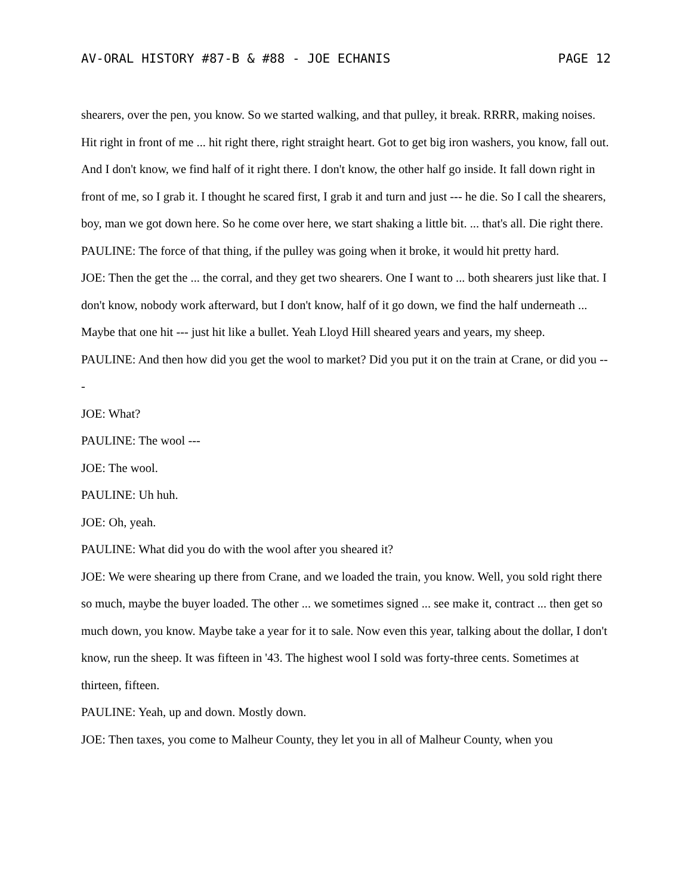AV-ORAL HISTORY #87-B & #88 - JOE ECHANIS PAGE 12
shearers, over the pen, you know. So we started walking, and that pulley, it break. RRRR, making noises. Hit right in front of me ... hit right there, right straight heart. Got to get big iron washers, you know, fall out. And I don't know, we find half of it right there. I don't know, the other half go inside. It fall down right in front of me, so I grab it. I thought he scared first, I grab it and turn and just --- he die. So I call the shearers, boy, man we got down here. So he come over here, we start shaking a little bit. ... that's all. Die right there.
PAULINE: The force of that thing, if the pulley was going when it broke, it would hit pretty hard.
JOE: Then the get the ... the corral, and they get two shearers. One I want to ... both shearers just like that. I don't know, nobody work afterward, but I don't know, half of it go down, we find the half underneath ... Maybe that one hit --- just hit like a bullet. Yeah Lloyd Hill sheared years and years, my sheep.
PAULINE: And then how did you get the wool to market? Did you put it on the train at Crane, or did you ---
JOE: What?
PAULINE: The wool ---
JOE: The wool.
PAULINE: Uh huh.
JOE: Oh, yeah.
PAULINE: What did you do with the wool after you sheared it?
JOE: We were shearing up there from Crane, and we loaded the train, you know. Well, you sold right there so much, maybe the buyer loaded. The other ... we sometimes signed ... see make it, contract ... then get so much down, you know. Maybe take a year for it to sale. Now even this year, talking about the dollar, I don't know, run the sheep. It was fifteen in '43. The highest wool I sold was forty-three cents. Sometimes at thirteen, fifteen.
PAULINE: Yeah, up and down. Mostly down.
JOE: Then taxes, you come to Malheur County, they let you in all of Malheur County, when you